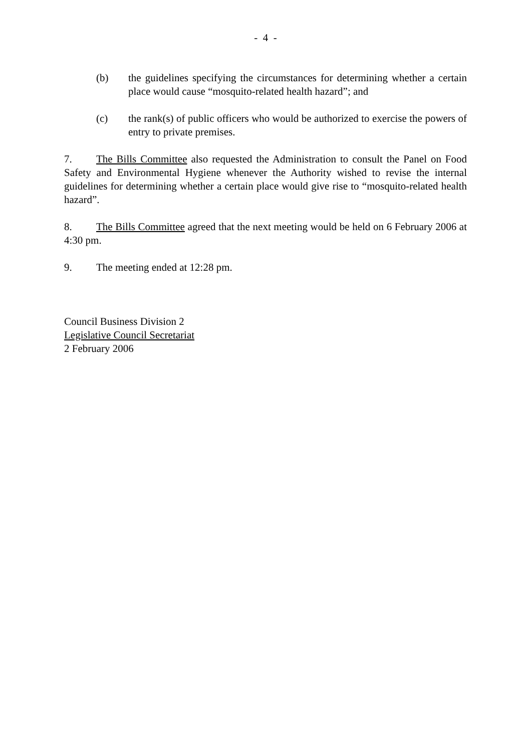- 4 -
(b) the guidelines specifying the circumstances for determining whether a certain place would cause “mosquito-related health hazard”; and
(c) the rank(s) of public officers who would be authorized to exercise the powers of entry to private premises.
7. The Bills Committee also requested the Administration to consult the Panel on Food Safety and Environmental Hygiene whenever the Authority wished to revise the internal guidelines for determining whether a certain place would give rise to “mosquito-related health hazard”.
8. The Bills Committee agreed that the next meeting would be held on 6 February 2006 at 4:30 pm.
9. The meeting ended at 12:28 pm.
Council Business Division 2
Legislative Council Secretariat
2 February 2006